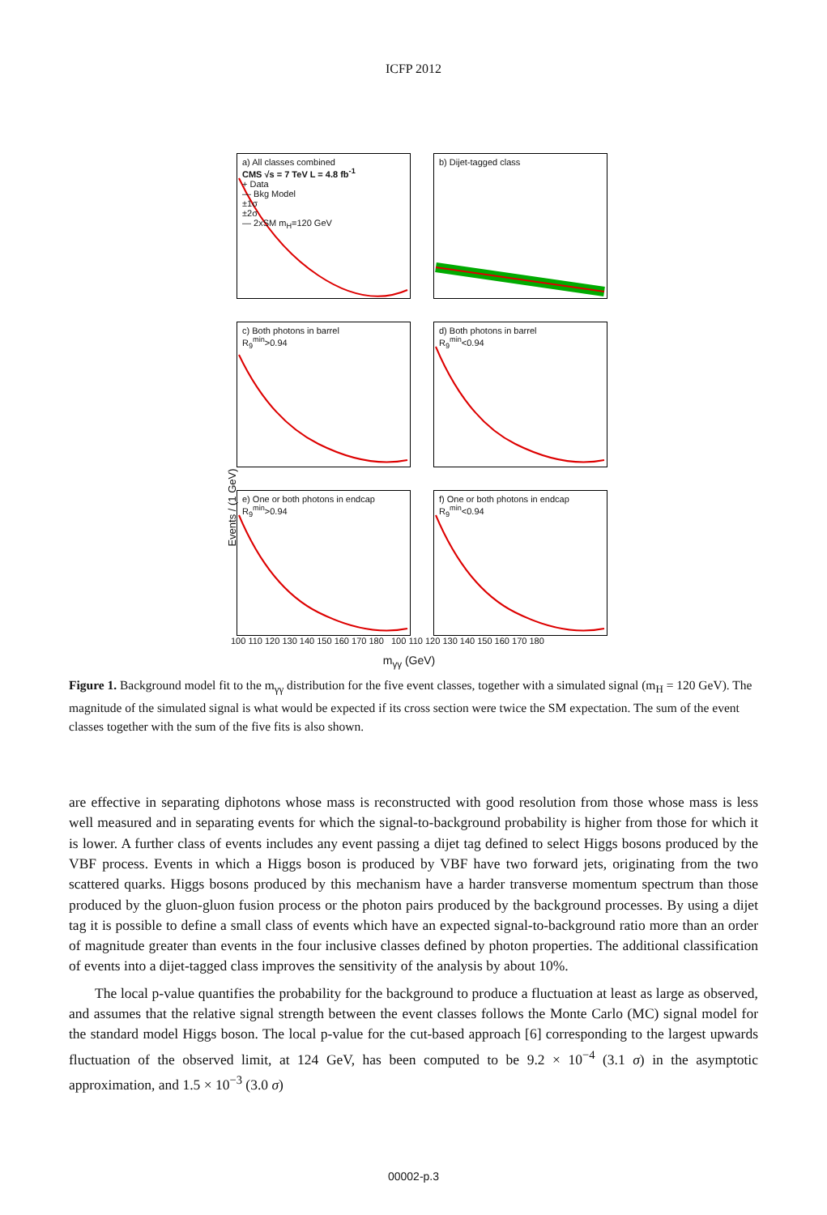ICFP 2012
Events / (1 GeV)
a) All classes combined
CMS √s = 7 TeV L = 4.8 fb<sup>-1</sup>
+ Data
— Bkg Model
±1σ
±2σ
— 2xSM m<sub>H</sub>=120 GeV
b) Dijet-tagged class
c) Both photons in barrel
R<sub>9</sub><sup>min</sup>>0.94
d) Both photons in barrel
R<sub>9</sub><sup>min</sup><0.94
e) One or both photons in endcap
R<sub>9</sub><sup>min</sup>>0.94
f) One or both photons in endcap
R<sub>9</sub><sup>min</sup><0.94
100 110 120 130 140 150 160 170 180 100 110 120 130 140 150 160 170 180
m<sub>γγ</sub> (GeV)
Figure 1. Background model fit to the m<sub>γγ</sub> distribution for the five event classes, together with a simulated signal (m<sub>H</sub> = 120 GeV). The magnitude of the simulated signal is what would be expected if its cross section were twice the SM expectation. The sum of the event classes together with the sum of the five fits is also shown.
are effective in separating diphotons whose mass is reconstructed with good resolution from those whose mass is less well measured and in separating events for which the signal-to-background probability is higher from those for which it is lower. A further class of events includes any event passing a dijet tag defined to select Higgs bosons produced by the VBF process. Events in which a Higgs boson is produced by VBF have two forward jets, originating from the two scattered quarks. Higgs bosons produced by this mechanism have a harder transverse momentum spectrum than those produced by the gluon-gluon fusion process or the photon pairs produced by the background processes. By using a dijet tag it is possible to define a small class of events which have an expected signal-to-background ratio more than an order of magnitude greater than events in the four inclusive classes defined by photon properties. The additional classification of events into a dijet-tagged class improves the sensitivity of the analysis by about 10%.
The local p-value quantifies the probability for the background to produce a fluctuation at least as large as observed, and assumes that the relative signal strength between the event classes follows the Monte Carlo (MC) signal model for the standard model Higgs boson. The local p-value for the cut-based approach [6] corresponding to the largest upwards fluctuation of the observed limit, at 124 GeV, has been computed to be 9.2 × 10<sup>−4</sup> (3.1 σ) in the asymptotic approximation, and 1.5 × 10<sup>−3</sup> (3.0 σ)
00002-p.3